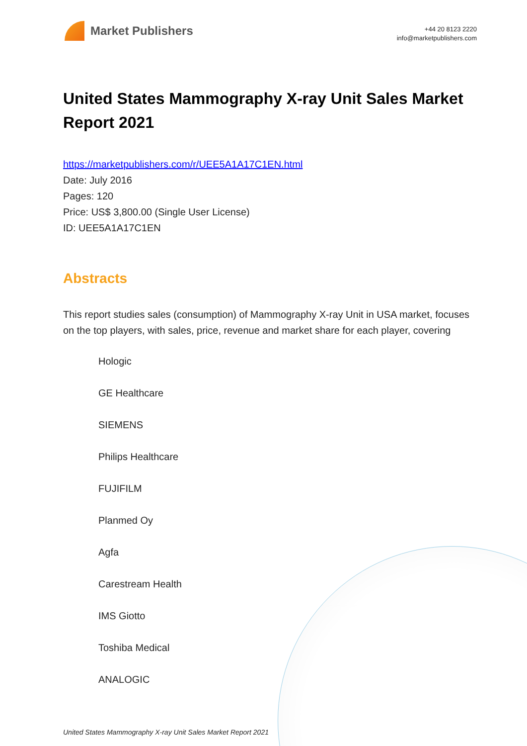Market Publishers
+44 20 8123 2220
info@marketpublishers.com
United States Mammography X-ray Unit Sales Market Report 2021
https://marketpublishers.com/r/UEE5A1A17C1EN.html
Date: July 2016
Pages: 120
Price: US$ 3,800.00 (Single User License)
ID: UEE5A1A17C1EN
Abstracts
This report studies sales (consumption) of Mammography X-ray Unit in USA market, focuses on the top players, with sales, price, revenue and market share for each player, covering
Hologic
GE Healthcare
SIEMENS
Philips Healthcare
FUJIFILM
Planmed Oy
Agfa
Carestream Health
IMS Giotto
Toshiba Medical
ANALOGIC
United States Mammography X-ray Unit Sales Market Report 2021